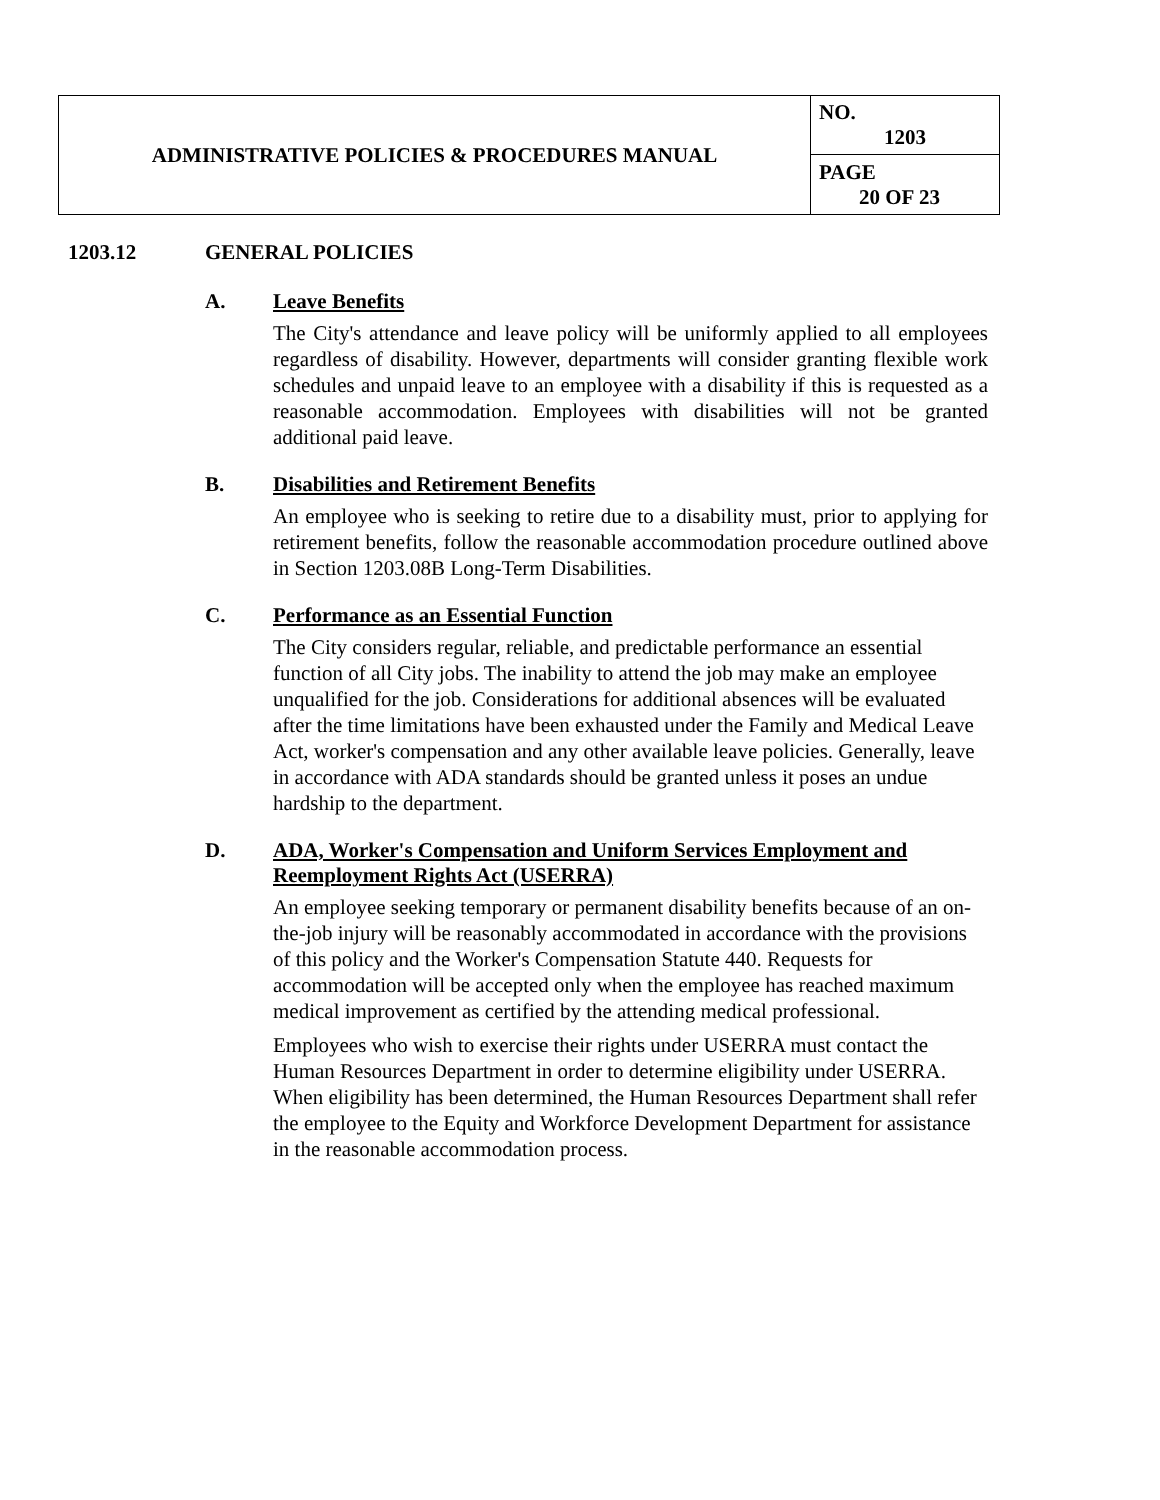| ADMINISTRATIVE POLICIES & PROCEDURES MANUAL | NO. 1203 |
| | PAGE 20 OF 23 |
1203.12 GENERAL POLICIES
A. Leave Benefits
The City's attendance and leave policy will be uniformly applied to all employees regardless of disability. However, departments will consider granting flexible work schedules and unpaid leave to an employee with a disability if this is requested as a reasonable accommodation. Employees with disabilities will not be granted additional paid leave.
B. Disabilities and Retirement Benefits
An employee who is seeking to retire due to a disability must, prior to applying for retirement benefits, follow the reasonable accommodation procedure outlined above in Section 1203.08B Long-Term Disabilities.
C. Performance as an Essential Function
The City considers regular, reliable, and predictable performance an essential function of all City jobs. The inability to attend the job may make an employee unqualified for the job. Considerations for additional absences will be evaluated after the time limitations have been exhausted under the Family and Medical Leave Act, worker's compensation and any other available leave policies. Generally, leave in accordance with ADA standards should be granted unless it poses an undue hardship to the department.
D. ADA, Worker's Compensation and Uniform Services Employment and Reemployment Rights Act (USERRA)
An employee seeking temporary or permanent disability benefits because of an on-the-job injury will be reasonably accommodated in accordance with the provisions of this policy and the Worker's Compensation Statute 440. Requests for accommodation will be accepted only when the employee has reached maximum medical improvement as certified by the attending medical professional.
Employees who wish to exercise their rights under USERRA must contact the Human Resources Department in order to determine eligibility under USERRA. When eligibility has been determined, the Human Resources Department shall refer the employee to the Equity and Workforce Development Department for assistance in the reasonable accommodation process.